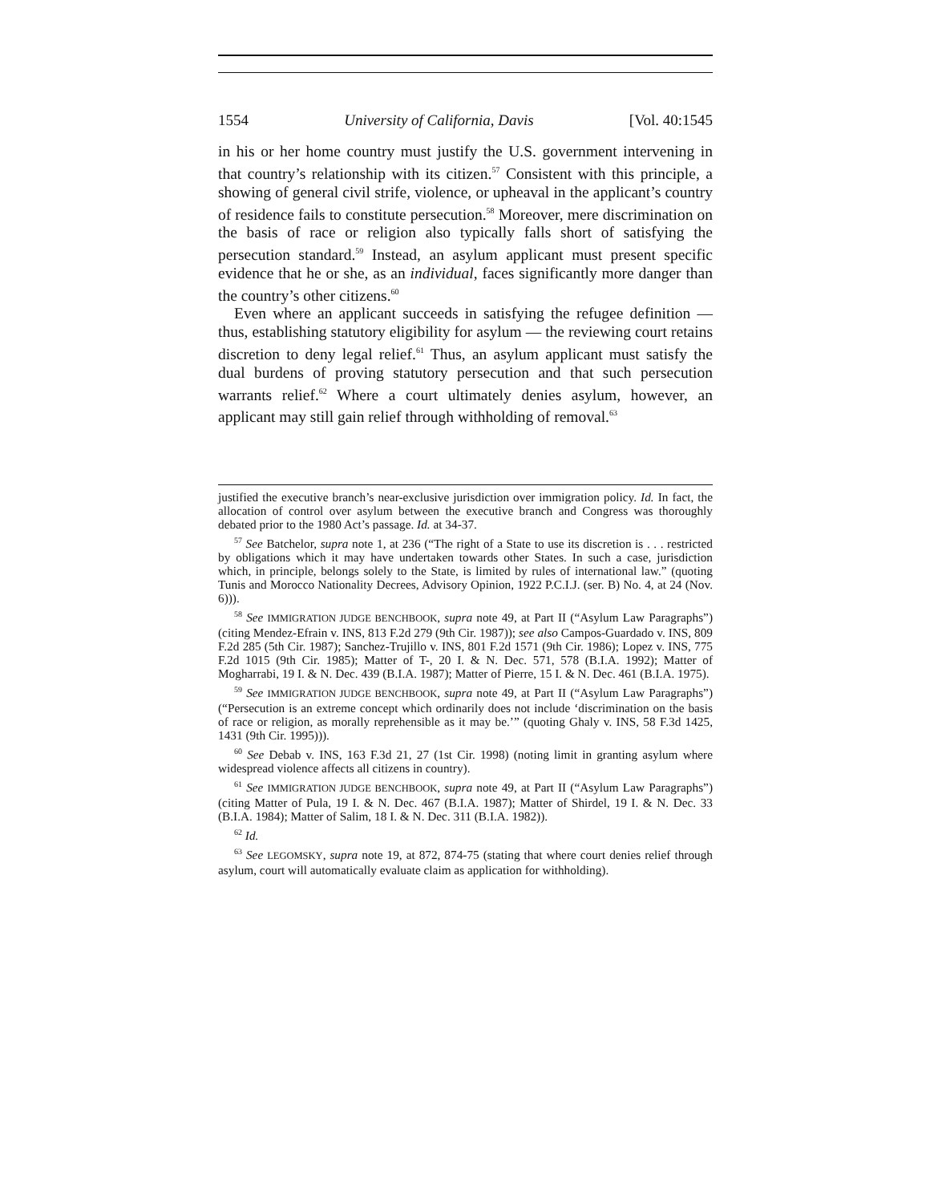1554 University of California, Davis [Vol. 40:1545
in his or her home country must justify the U.S. government intervening in that country’s relationship with its citizen.<sup>57</sup> Consistent with this principle, a showing of general civil strife, violence, or upheaval in the applicant’s country of residence fails to constitute persecution.<sup>58</sup> Moreover, mere discrimination on the basis of race or religion also typically falls short of satisfying the persecution standard.<sup>59</sup> Instead, an asylum applicant must present specific evidence that he or she, as an individual, faces significantly more danger than the country’s other citizens.<sup>60</sup>
Even where an applicant succeeds in satisfying the refugee definition — thus, establishing statutory eligibility for asylum — the reviewing court retains discretion to deny legal relief.<sup>61</sup> Thus, an asylum applicant must satisfy the dual burdens of proving statutory persecution and that such persecution warrants relief.<sup>62</sup> Where a court ultimately denies asylum, however, an applicant may still gain relief through withholding of removal.<sup>63</sup>
justified the executive branch’s near-exclusive jurisdiction over immigration policy. Id. In fact, the allocation of control over asylum between the executive branch and Congress was thoroughly debated prior to the 1980 Act’s passage. Id. at 34-37.
<sup>57</sup> See Batchelor, supra note 1, at 236 (“The right of a State to use its discretion is . . . restricted by obligations which it may have undertaken towards other States. In such a case, jurisdiction which, in principle, belongs solely to the State, is limited by rules of international law.” (quoting Tunis and Morocco Nationality Decrees, Advisory Opinion, 1922 P.C.I.J. (ser. B) No. 4, at 24 (Nov. 6))).
<sup>58</sup> See IMMIGRATION JUDGE BENCHBOOK, supra note 49, at Part II (“Asylum Law Paragraphs”) (citing Mendez-Efrain v. INS, 813 F.2d 279 (9th Cir. 1987)); see also Campos-Guardado v. INS, 809 F.2d 285 (5th Cir. 1987); Sanchez-Trujillo v. INS, 801 F.2d 1571 (9th Cir. 1986); Lopez v. INS, 775 F.2d 1015 (9th Cir. 1985); Matter of T-, 20 I. & N. Dec. 571, 578 (B.I.A. 1992); Matter of Mogharrabi, 19 I. & N. Dec. 439 (B.I.A. 1987); Matter of Pierre, 15 I. & N. Dec. 461 (B.I.A. 1975).
<sup>59</sup> See IMMIGRATION JUDGE BENCHBOOK, supra note 49, at Part II (“Asylum Law Paragraphs”) (“Persecution is an extreme concept which ordinarily does not include ‘discrimination on the basis of race or religion, as morally reprehensible as it may be.’” (quoting Ghaly v. INS, 58 F.3d 1425, 1431 (9th Cir. 1995))).
<sup>60</sup> See Debab v. INS, 163 F.3d 21, 27 (1st Cir. 1998) (noting limit in granting asylum where widespread violence affects all citizens in country).
<sup>61</sup> See IMMIGRATION JUDGE BENCHBOOK, supra note 49, at Part II (“Asylum Law Paragraphs”) (citing Matter of Pula, 19 I. & N. Dec. 467 (B.I.A. 1987); Matter of Shirdel, 19 I. & N. Dec. 33 (B.I.A. 1984); Matter of Salim, 18 I. & N. Dec. 311 (B.I.A. 1982)).
<sup>62</sup> Id.
<sup>63</sup> See LEGOMSKY, supra note 19, at 872, 874-75 (stating that where court denies relief through asylum, court will automatically evaluate claim as application for withholding).